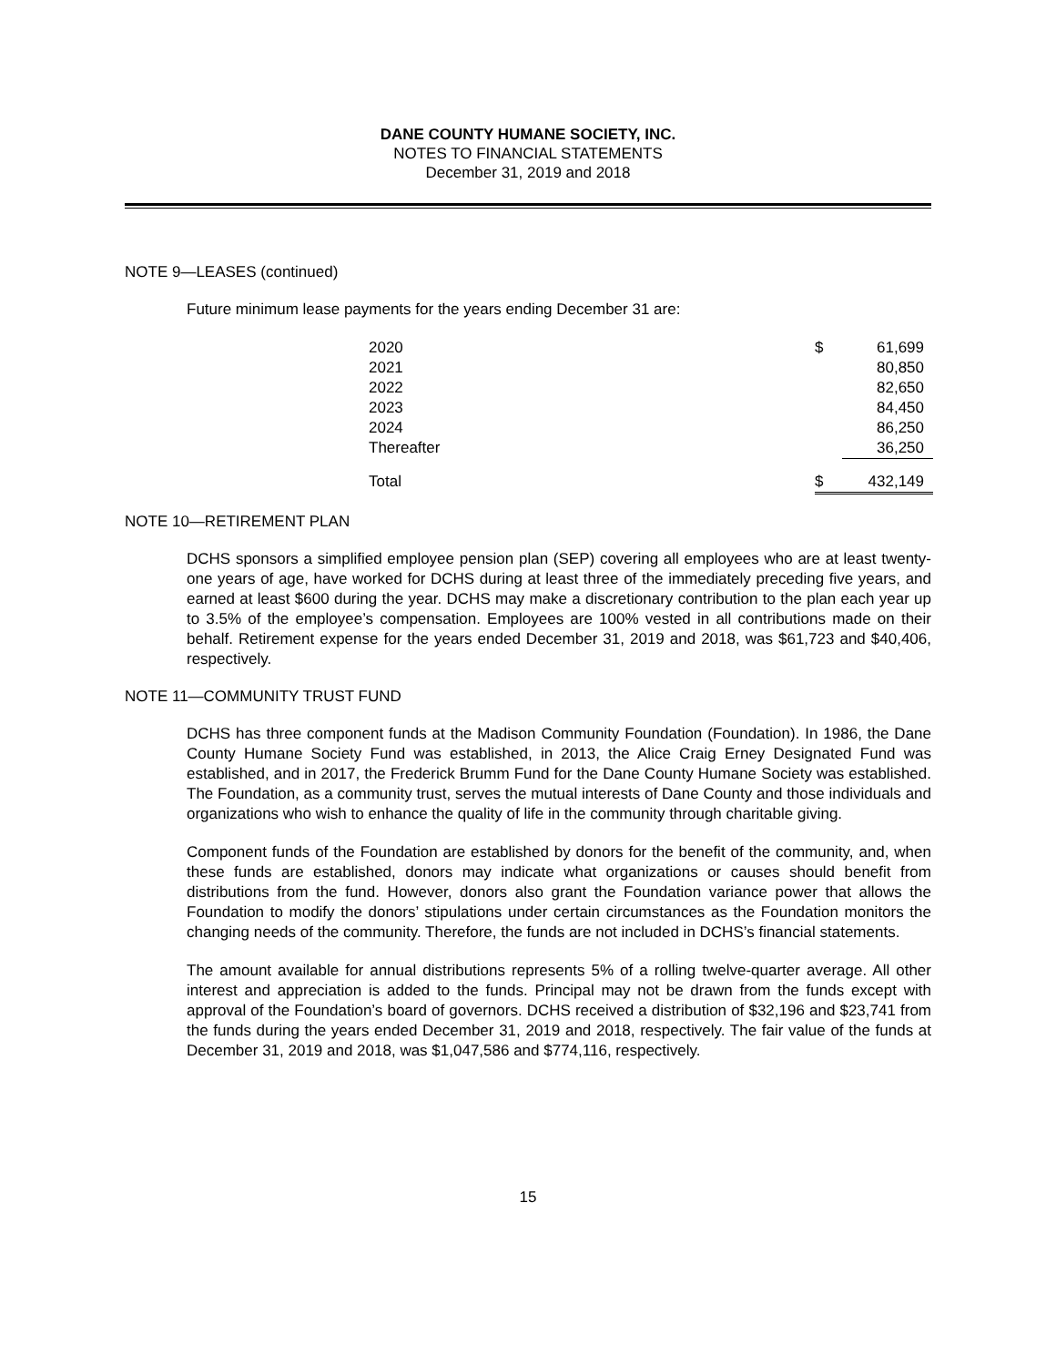DANE COUNTY HUMANE SOCIETY, INC.
NOTES TO FINANCIAL STATEMENTS
December 31, 2019 and 2018
NOTE 9—LEASES (continued)
Future minimum lease payments for the years ending December 31 are:
| 2020 | $ | 61,699 |
| 2021 | | 80,850 |
| 2022 | | 82,650 |
| 2023 | | 84,450 |
| 2024 | | 86,250 |
| Thereafter | | 36,250 |
| Total | $ | 432,149 |
NOTE 10—RETIREMENT PLAN
DCHS sponsors a simplified employee pension plan (SEP) covering all employees who are at least twenty-one years of age, have worked for DCHS during at least three of the immediately preceding five years, and earned at least $600 during the year. DCHS may make a discretionary contribution to the plan each year up to 3.5% of the employee’s compensation. Employees are 100% vested in all contributions made on their behalf. Retirement expense for the years ended December 31, 2019 and 2018, was $61,723 and $40,406, respectively.
NOTE 11—COMMUNITY TRUST FUND
DCHS has three component funds at the Madison Community Foundation (Foundation). In 1986, the Dane County Humane Society Fund was established, in 2013, the Alice Craig Erney Designated Fund was established, and in 2017, the Frederick Brumm Fund for the Dane County Humane Society was established. The Foundation, as a community trust, serves the mutual interests of Dane County and those individuals and organizations who wish to enhance the quality of life in the community through charitable giving.
Component funds of the Foundation are established by donors for the benefit of the community, and, when these funds are established, donors may indicate what organizations or causes should benefit from distributions from the fund. However, donors also grant the Foundation variance power that allows the Foundation to modify the donors’ stipulations under certain circumstances as the Foundation monitors the changing needs of the community. Therefore, the funds are not included in DCHS’s financial statements.
The amount available for annual distributions represents 5% of a rolling twelve-quarter average. All other interest and appreciation is added to the funds. Principal may not be drawn from the funds except with approval of the Foundation’s board of governors. DCHS received a distribution of $32,196 and $23,741 from the funds during the years ended December 31, 2019 and 2018, respectively. The fair value of the funds at December 31, 2019 and 2018, was $1,047,586 and $774,116, respectively.
15